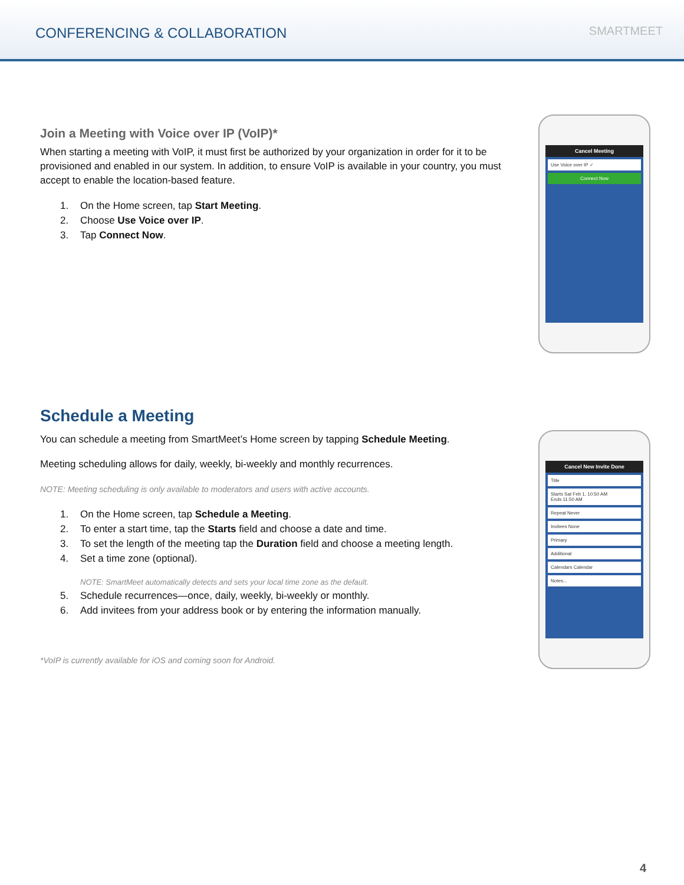CONFERENCING & COLLABORATION
SMARTMEET
Join a Meeting with Voice over IP (VoIP)*
When starting a meeting with VoIP, it must first be authorized by your organization in order for it to be provisioned and enabled in our system. In addition, to ensure VoIP is available in your country, you must accept to enable the location-based feature.
1. On the Home screen, tap Start Meeting.
2. Choose Use Voice over IP.
3. Tap Connect Now.
Cancel Meeting
Use Voice over IP ✓
Connect Now
Schedule a Meeting
You can schedule a meeting from SmartMeet’s Home screen by tapping Schedule Meeting.
Meeting scheduling allows for daily, weekly, bi-weekly and monthly recurrences.
NOTE: Meeting scheduling is only available to moderators and users with active accounts.
1. On the Home screen, tap Schedule a Meeting.
2. To enter a start time, tap the Starts field and choose a date and time.
3. To set the length of the meeting tap the Duration field and choose a meeting length.
4. Set a time zone (optional).
NOTE: SmartMeet automatically detects and sets your local time zone as the default.
5. Schedule recurrences—once, daily, weekly, bi-weekly or monthly.
6. Add invitees from your address book or by entering the information manually.
*VoIP is currently available for iOS and coming soon for Android.
Cancel New Invite Done
Title
Starts Sat Feb 1, 10:50 AM
Ends 11:50 AM
Repeat Never
Invitees None
Primary
Additional
Calendars Calendar
Notes...
4